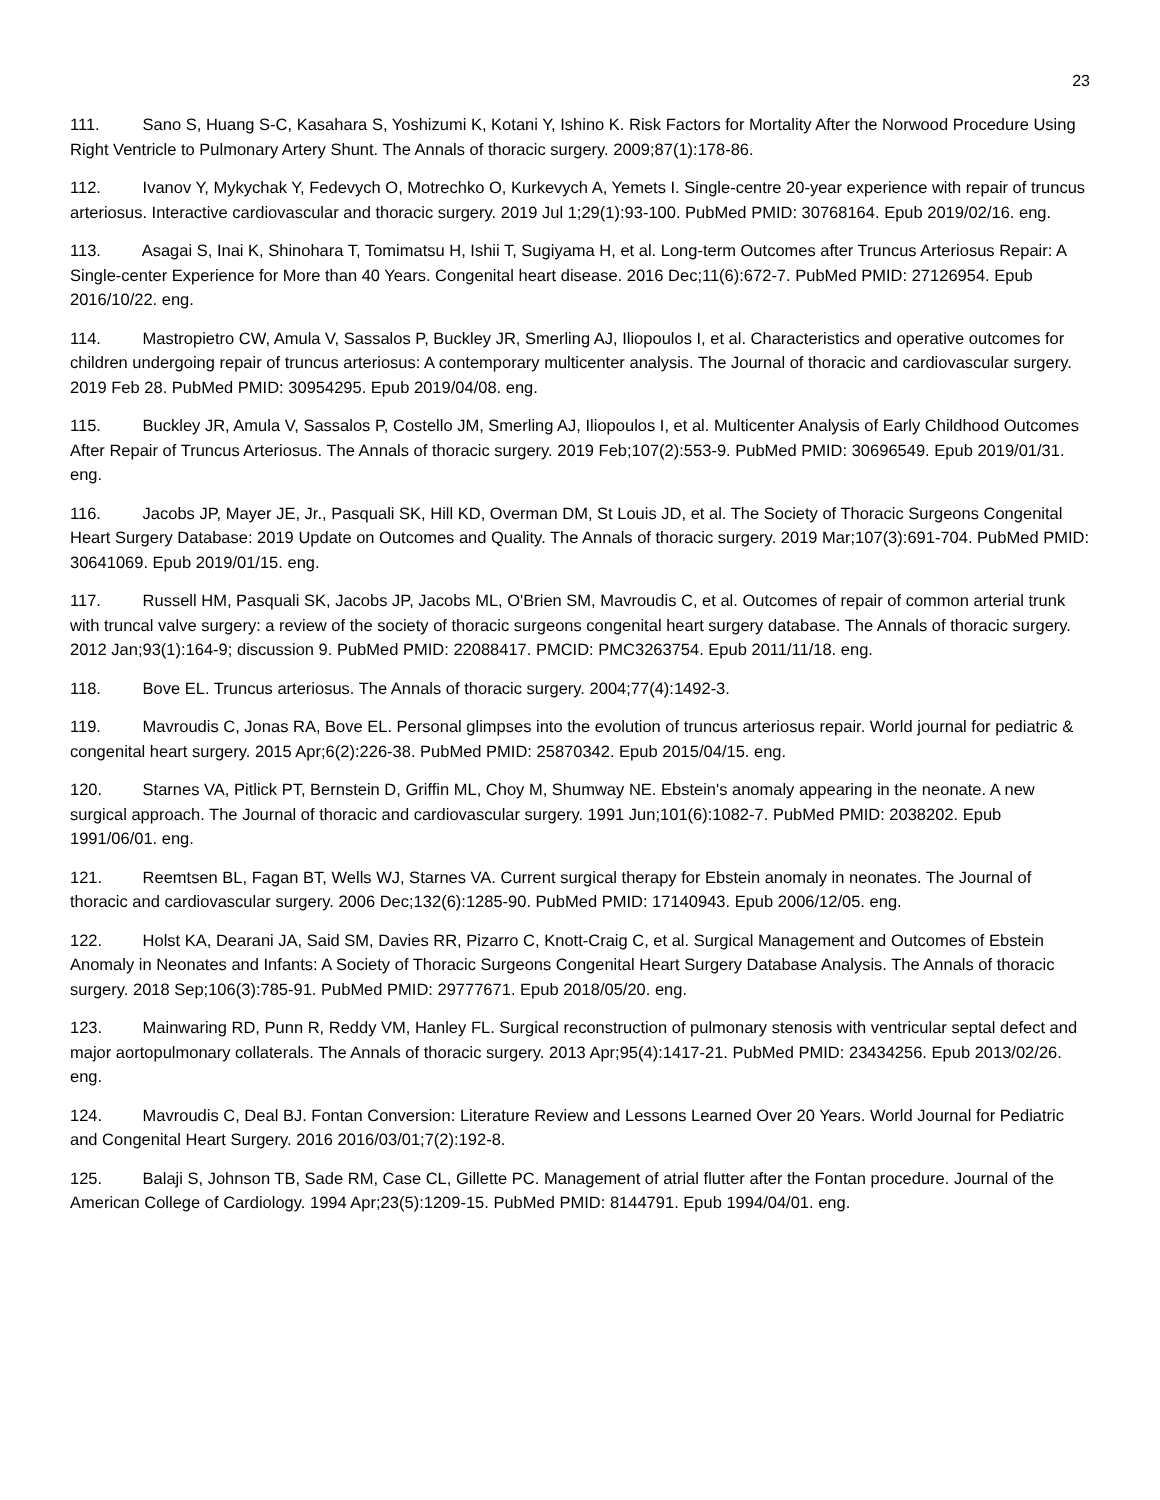23
111. Sano S, Huang S-C, Kasahara S, Yoshizumi K, Kotani Y, Ishino K. Risk Factors for Mortality After the Norwood Procedure Using Right Ventricle to Pulmonary Artery Shunt. The Annals of thoracic surgery. 2009;87(1):178-86.
112. Ivanov Y, Mykychak Y, Fedevych O, Motrechko O, Kurkevych A, Yemets I. Single-centre 20-year experience with repair of truncus arteriosus. Interactive cardiovascular and thoracic surgery. 2019 Jul 1;29(1):93-100. PubMed PMID: 30768164. Epub 2019/02/16. eng.
113. Asagai S, Inai K, Shinohara T, Tomimatsu H, Ishii T, Sugiyama H, et al. Long-term Outcomes after Truncus Arteriosus Repair: A Single-center Experience for More than 40 Years. Congenital heart disease. 2016 Dec;11(6):672-7. PubMed PMID: 27126954. Epub 2016/10/22. eng.
114. Mastropietro CW, Amula V, Sassalos P, Buckley JR, Smerling AJ, Iliopoulos I, et al. Characteristics and operative outcomes for children undergoing repair of truncus arteriosus: A contemporary multicenter analysis. The Journal of thoracic and cardiovascular surgery. 2019 Feb 28. PubMed PMID: 30954295. Epub 2019/04/08. eng.
115. Buckley JR, Amula V, Sassalos P, Costello JM, Smerling AJ, Iliopoulos I, et al. Multicenter Analysis of Early Childhood Outcomes After Repair of Truncus Arteriosus. The Annals of thoracic surgery. 2019 Feb;107(2):553-9. PubMed PMID: 30696549. Epub 2019/01/31. eng.
116. Jacobs JP, Mayer JE, Jr., Pasquali SK, Hill KD, Overman DM, St Louis JD, et al. The Society of Thoracic Surgeons Congenital Heart Surgery Database: 2019 Update on Outcomes and Quality. The Annals of thoracic surgery. 2019 Mar;107(3):691-704. PubMed PMID: 30641069. Epub 2019/01/15. eng.
117. Russell HM, Pasquali SK, Jacobs JP, Jacobs ML, O'Brien SM, Mavroudis C, et al. Outcomes of repair of common arterial trunk with truncal valve surgery: a review of the society of thoracic surgeons congenital heart surgery database. The Annals of thoracic surgery. 2012 Jan;93(1):164-9; discussion 9. PubMed PMID: 22088417. PMCID: PMC3263754. Epub 2011/11/18. eng.
118. Bove EL. Truncus arteriosus. The Annals of thoracic surgery. 2004;77(4):1492-3.
119. Mavroudis C, Jonas RA, Bove EL. Personal glimpses into the evolution of truncus arteriosus repair. World journal for pediatric & congenital heart surgery. 2015 Apr;6(2):226-38. PubMed PMID: 25870342. Epub 2015/04/15. eng.
120. Starnes VA, Pitlick PT, Bernstein D, Griffin ML, Choy M, Shumway NE. Ebstein's anomaly appearing in the neonate. A new surgical approach. The Journal of thoracic and cardiovascular surgery. 1991 Jun;101(6):1082-7. PubMed PMID: 2038202. Epub 1991/06/01. eng.
121. Reemtsen BL, Fagan BT, Wells WJ, Starnes VA. Current surgical therapy for Ebstein anomaly in neonates. The Journal of thoracic and cardiovascular surgery. 2006 Dec;132(6):1285-90. PubMed PMID: 17140943. Epub 2006/12/05. eng.
122. Holst KA, Dearani JA, Said SM, Davies RR, Pizarro C, Knott-Craig C, et al. Surgical Management and Outcomes of Ebstein Anomaly in Neonates and Infants: A Society of Thoracic Surgeons Congenital Heart Surgery Database Analysis. The Annals of thoracic surgery. 2018 Sep;106(3):785-91. PubMed PMID: 29777671. Epub 2018/05/20. eng.
123. Mainwaring RD, Punn R, Reddy VM, Hanley FL. Surgical reconstruction of pulmonary stenosis with ventricular septal defect and major aortopulmonary collaterals. The Annals of thoracic surgery. 2013 Apr;95(4):1417-21. PubMed PMID: 23434256. Epub 2013/02/26. eng.
124. Mavroudis C, Deal BJ. Fontan Conversion: Literature Review and Lessons Learned Over 20 Years. World Journal for Pediatric and Congenital Heart Surgery. 2016 2016/03/01;7(2):192-8.
125. Balaji S, Johnson TB, Sade RM, Case CL, Gillette PC. Management of atrial flutter after the Fontan procedure. Journal of the American College of Cardiology. 1994 Apr;23(5):1209-15. PubMed PMID: 8144791. Epub 1994/04/01. eng.